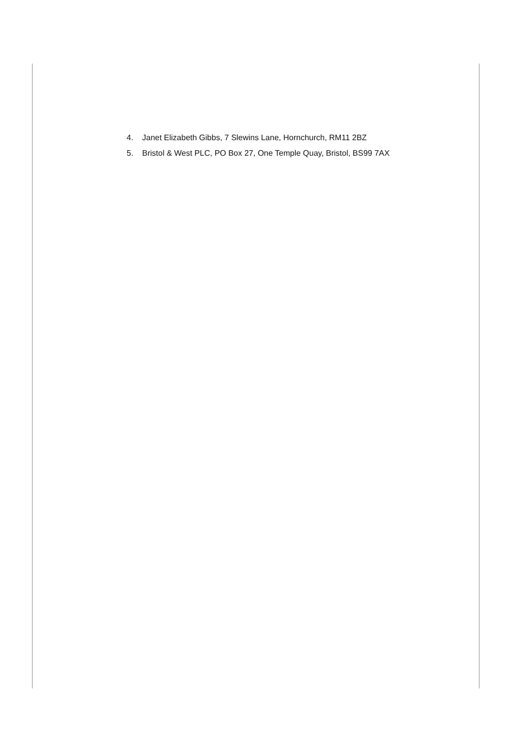4. Janet Elizabeth Gibbs, 7 Slewins Lane, Hornchurch, RM11 2BZ
5. Bristol & West PLC, PO Box 27, One Temple Quay, Bristol, BS99 7AX